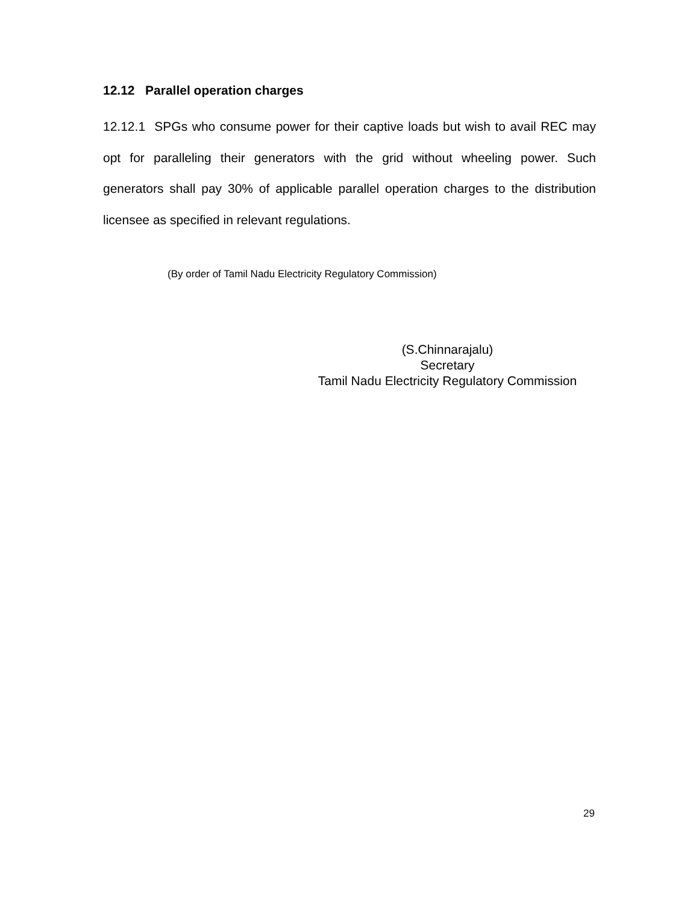12.12 Parallel operation charges
12.12.1 SPGs who consume power for their captive loads but wish to avail REC may opt for paralleling their generators with the grid without wheeling power. Such generators shall pay 30% of applicable parallel operation charges to the distribution licensee as specified in relevant regulations.
(By order of Tamil Nadu Electricity Regulatory Commission)
(S.Chinnarajalu)
Secretary
Tamil Nadu Electricity Regulatory Commission
29